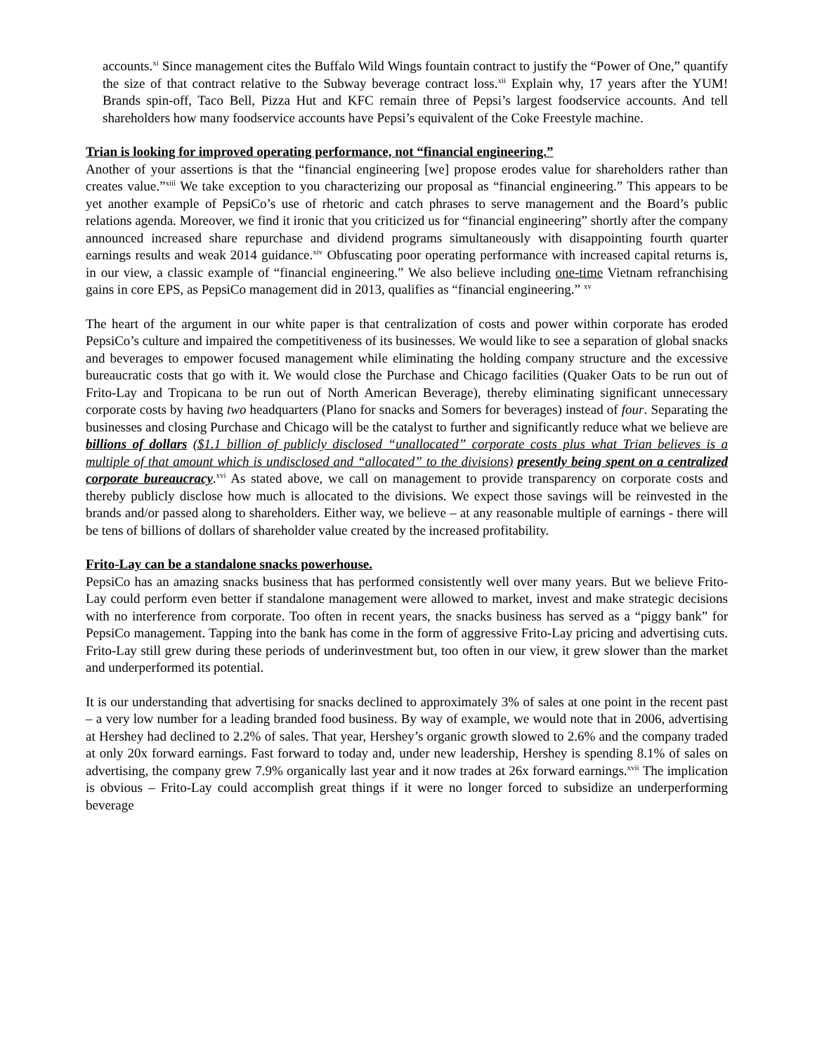accounts.<sup>xi</sup> Since management cites the Buffalo Wild Wings fountain contract to justify the “Power of One,” quantify the size of that contract relative to the Subway beverage contract loss.<sup>xii</sup> Explain why, 17 years after the YUM! Brands spin-off, Taco Bell, Pizza Hut and KFC remain three of Pepsi’s largest foodservice accounts. And tell shareholders how many foodservice accounts have Pepsi’s equivalent of the Coke Freestyle machine.
Trian is looking for improved operating performance, not “financial engineering.”
Another of your assertions is that the “financial engineering [we] propose erodes value for shareholders rather than creates value.”<sup>xiii</sup> We take exception to you characterizing our proposal as “financial engineering.” This appears to be yet another example of PepsiCo’s use of rhetoric and catch phrases to serve management and the Board’s public relations agenda. Moreover, we find it ironic that you criticized us for “financial engineering” shortly after the company announced increased share repurchase and dividend programs simultaneously with disappointing fourth quarter earnings results and weak 2014 guidance.<sup>xiv</sup> Obfuscating poor operating performance with increased capital returns is, in our view, a classic example of “financial engineering.” We also believe including one-time Vietnam refranchising gains in core EPS, as PepsiCo management did in 2013, qualifies as “financial engineering.” <sup>xv</sup>
The heart of the argument in our white paper is that centralization of costs and power within corporate has eroded PepsiCo’s culture and impaired the competitiveness of its businesses. We would like to see a separation of global snacks and beverages to empower focused management while eliminating the holding company structure and the excessive bureaucratic costs that go with it. We would close the Purchase and Chicago facilities (Quaker Oats to be run out of Frito-Lay and Tropicana to be run out of North American Beverage), thereby eliminating significant unnecessary corporate costs by having two headquarters (Plano for snacks and Somers for beverages) instead of four. Separating the businesses and closing Purchase and Chicago will be the catalyst to further and significantly reduce what we believe are billions of dollars ($1.1 billion of publicly disclosed “unallocated” corporate costs plus what Trian believes is a multiple of that amount which is undisclosed and “allocated” to the divisions) presently being spent on a centralized corporate bureaucracy.<sup>xvi</sup> As stated above, we call on management to provide transparency on corporate costs and thereby publicly disclose how much is allocated to the divisions. We expect those savings will be reinvested in the brands and/or passed along to shareholders. Either way, we believe – at any reasonable multiple of earnings - there will be tens of billions of dollars of shareholder value created by the increased profitability.
Frito-Lay can be a standalone snacks powerhouse.
PepsiCo has an amazing snacks business that has performed consistently well over many years. But we believe Frito-Lay could perform even better if standalone management were allowed to market, invest and make strategic decisions with no interference from corporate. Too often in recent years, the snacks business has served as a “piggy bank” for PepsiCo management. Tapping into the bank has come in the form of aggressive Frito-Lay pricing and advertising cuts. Frito-Lay still grew during these periods of underinvestment but, too often in our view, it grew slower than the market and underperformed its potential.
It is our understanding that advertising for snacks declined to approximately 3% of sales at one point in the recent past – a very low number for a leading branded food business. By way of example, we would note that in 2006, advertising at Hershey had declined to 2.2% of sales. That year, Hershey’s organic growth slowed to 2.6% and the company traded at only 20x forward earnings. Fast forward to today and, under new leadership, Hershey is spending 8.1% of sales on advertising, the company grew 7.9% organically last year and it now trades at 26x forward earnings.<sup>xvii</sup> The implication is obvious – Frito-Lay could accomplish great things if it were no longer forced to subsidize an underperforming beverage